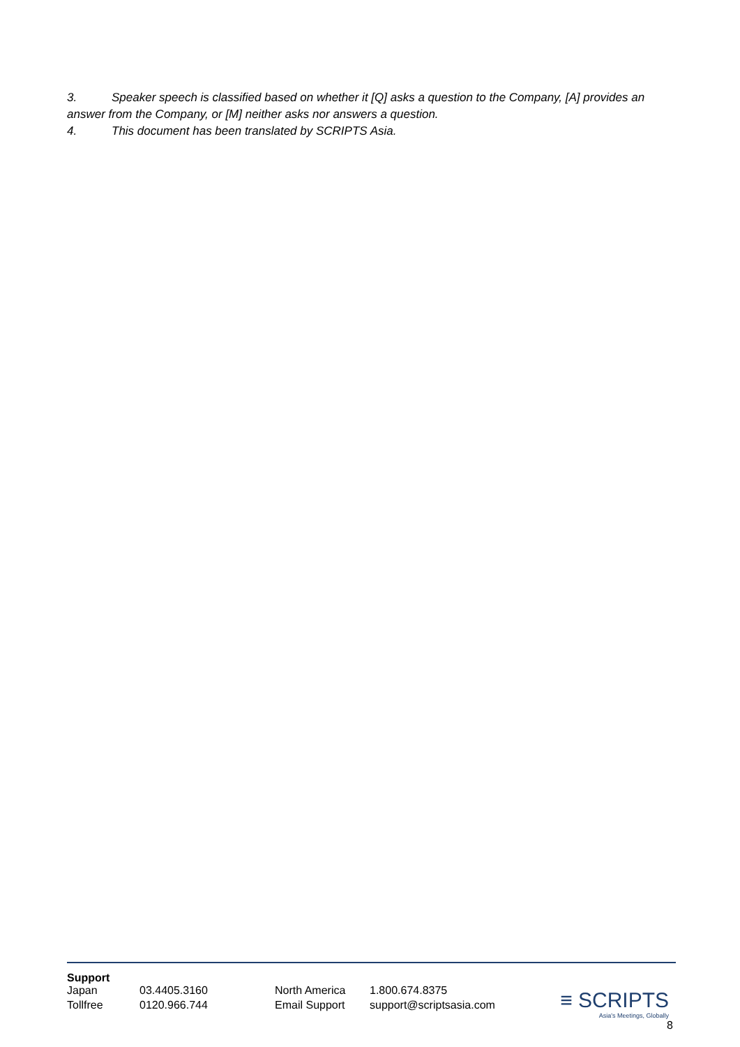3. Speaker speech is classified based on whether it [Q] asks a question to the Company, [A] provides an answer from the Company, or [M] neither asks nor answers a question.
4. This document has been translated by SCRIPTS Asia.
Support
| Japan | 03.4405.3160 | North America | 1.800.674.8375 |
| Tollfree | 0120.966.744 | Email Support | support@scriptsasia.com |
≡ SCRIPTS
Asia's Meetings, Globally
8